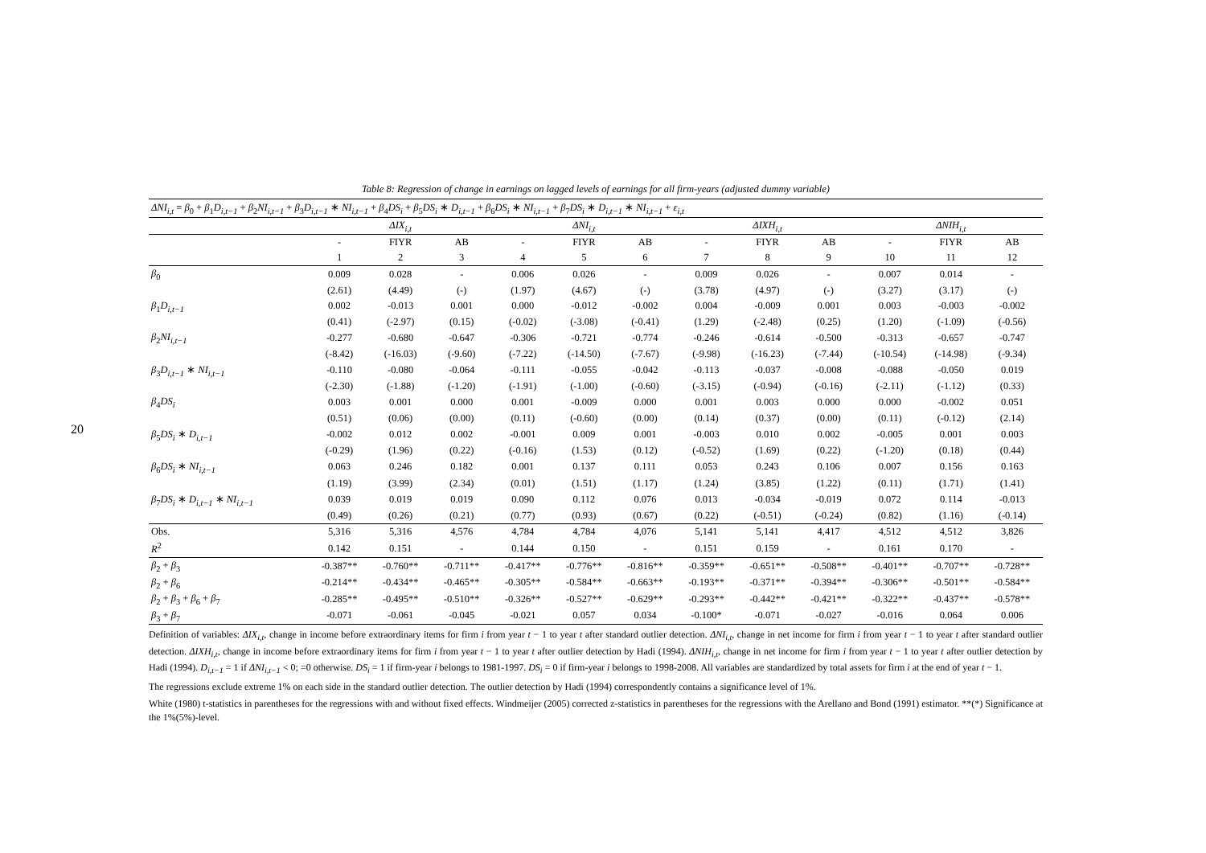20
Table 8: Regression of change in earnings on lagged levels of earnings for all firm-years (adjusted dummy variable)
| ΔNI<sub>i,t</sub> = β<sub>0</sub> + β<sub>1</sub> D<sub>i,t−1</sub> + β<sub>2</sub> NI<sub>i,t−1</sub> + β<sub>3</sub> D<sub>i,t−1</sub> ∗ NI<sub>i,t−1</sub> + β<sub>4</sub> DS<sub>i</sub> + β<sub>5</sub> DS<sub>i</sub> ∗ D<sub>i,t−1</sub> + β<sub>6</sub> DS<sub>i</sub> ∗ NI<sub>i,t−1</sub> + β<sub>7</sub> DS<sub>i</sub> ∗ D<sub>i,t−1</sub> ∗ NI<sub>i,t−1</sub> + ε<sub>i,t</sub> | | | | | | | | | | | | |
| | ΔIX<sub>i,t</sub> | | | ΔNI<sub>i,t</sub> | | | ΔIXH<sub>i,t</sub> | | | ΔNIH<sub>i,t</sub> | | |
| | - | FIYR | AB | - | FIYR | AB | - | FIYR | AB | - | FIYR | AB |
| | 1 | 2 | 3 | 4 | 5 | 6 | 7 | 8 | 9 | 10 | 11 | 12 |
| β<sub>0</sub> | 0.009 | 0.028 | - | 0.006 | 0.026 | - | 0.009 | 0.026 | - | 0.007 | 0.014 | - |
| | (2.61) | (4.49) | (-) | (1.97) | (4.67) | (-) | (3.78) | (4.97) | (-) | (3.27) | (3.17) | (-) |
| β<sub>1</sub> D<sub>i,t−1</sub> | 0.002 | -0.013 | 0.001 | 0.000 | -0.012 | -0.002 | 0.004 | -0.009 | 0.001 | 0.003 | -0.003 | -0.002 |
| | (0.41) | (-2.97) | (0.15) | (-0.02) | (-3.08) | (-0.41) | (1.29) | (-2.48) | (0.25) | (1.20) | (-1.09) | (-0.56) |
| β<sub>2</sub> NI<sub>i,t−1</sub> | -0.277 | -0.680 | -0.647 | -0.306 | -0.721 | -0.774 | -0.246 | -0.614 | -0.500 | -0.313 | -0.657 | -0.747 |
| | (-8.42) | (-16.03) | (-9.60) | (-7.22) | (-14.50) | (-7.67) | (-9.98) | (-16.23) | (-7.44) | (-10.54) | (-14.98) | (-9.34) |
| β<sub>3</sub> D<sub>i,t−1</sub> ∗ NI<sub>i,t−1</sub> | -0.110 | -0.080 | -0.064 | -0.111 | -0.055 | -0.042 | -0.113 | -0.037 | -0.008 | -0.088 | -0.050 | 0.019 |
| | (-2.30) | (-1.88) | (-1.20) | (-1.91) | (-1.00) | (-0.60) | (-3.15) | (-0.94) | (-0.16) | (-2.11) | (-1.12) | (0.33) |
| β<sub>4</sub> DS<sub>i</sub> | 0.003 | 0.001 | 0.000 | 0.001 | -0.009 | 0.000 | 0.001 | 0.003 | 0.000 | 0.000 | -0.002 | 0.051 |
| | (0.51) | (0.06) | (0.00) | (0.11) | (-0.60) | (0.00) | (0.14) | (0.37) | (0.00) | (0.11) | (-0.12) | (2.14) |
| β<sub>5</sub> DS<sub>i</sub> ∗ D<sub>i,t−1</sub> | -0.002 | 0.012 | 0.002 | -0.001 | 0.009 | 0.001 | -0.003 | 0.010 | 0.002 | -0.005 | 0.001 | 0.003 |
| | (-0.29) | (1.96) | (0.22) | (-0.16) | (1.53) | (0.12) | (-0.52) | (1.69) | (0.22) | (-1.20) | (0.18) | (0.44) |
| β<sub>6</sub> DS<sub>i</sub> ∗ NI<sub>i,t−1</sub> | 0.063 | 0.246 | 0.182 | 0.001 | 0.137 | 0.111 | 0.053 | 0.243 | 0.106 | 0.007 | 0.156 | 0.163 |
| | (1.19) | (3.99) | (2.34) | (0.01) | (1.51) | (1.17) | (1.24) | (3.85) | (1.22) | (0.11) | (1.71) | (1.41) |
| β<sub>7</sub> DS<sub>i</sub> ∗ D<sub>i,t−1</sub> ∗ NI<sub>i,t−1</sub> | 0.039 | 0.019 | 0.019 | 0.090 | 0.112 | 0.076 | 0.013 | -0.034 | -0.019 | 0.072 | 0.114 | -0.013 |
| | (0.49) | (0.26) | (0.21) | (0.77) | (0.93) | (0.67) | (0.22) | (-0.51) | (-0.24) | (0.82) | (1.16) | (-0.14) |
| Obs. | 5,316 | 5,316 | 4,576 | 4,784 | 4,784 | 4,076 | 5,141 | 5,141 | 4,417 | 4,512 | 4,512 | 3,826 |
| R<sup>2</sup> | 0.142 | 0.151 | - | 0.144 | 0.150 | - | 0.151 | 0.159 | - | 0.161 | 0.170 | - |
| β<sub>2</sub> + β<sub>3</sub> | -0.387** | -0.760** | -0.711** | -0.417** | -0.776** | -0.816** | -0.359** | -0.651** | -0.508** | -0.401** | -0.707** | -0.728** |
| β<sub>2</sub> + β<sub>6</sub> | -0.214** | -0.434** | -0.465** | -0.305** | -0.584** | -0.663** | -0.193** | -0.371** | -0.394** | -0.306** | -0.501** | -0.584** |
| β<sub>2</sub> + β<sub>3</sub> + β<sub>6</sub> + β<sub>7</sub> | -0.285** | -0.495** | -0.510** | -0.326** | -0.527** | -0.629** | -0.293** | -0.442** | -0.421** | -0.322** | -0.437** | -0.578** |
| β<sub>3</sub> + β<sub>7</sub> | -0.071 | -0.061 | -0.045 | -0.021 | 0.057 | 0.034 | -0.100* | -0.071 | -0.027 | -0.016 | 0.064 | 0.006 |
Definition of variables: ΔIX<sub>i,t</sub>, change in income before extraordinary items for firm i from year t − 1 to year t after standard outlier detection. ΔNI<sub>i,t</sub>, change in net income for firm i from year t − 1 to year t after standard outlier detection. ΔIXH<sub>i,t</sub>, change in income before extraordinary items for firm i from year t − 1 to year t after outlier detection by Hadi (1994). ΔNIH<sub>i,t</sub>, change in net income for firm i from year t − 1 to year t after outlier detection by Hadi (1994). D<sub>i,t−1</sub> = 1 if ΔNI<sub>i,t−1</sub> < 0; =0 otherwise. DS<sub>i</sub> = 1 if firm-year i belongs to 1981-1997. DS<sub>i</sub> = 0 if firm-year i belongs to 1998-2008. All variables are standardized by total assets for firm i at the end of year t − 1.
The regressions exclude extreme 1% on each side in the standard outlier detection. The outlier detection by Hadi (1994) correspondently contains a significance level of 1%.
White (1980) t-statistics in parentheses for the regressions with and without fixed effects. Windmeijer (2005) corrected z-statistics in parentheses for the regressions with the Arellano and Bond (1991) estimator. **(*) Significance at the 1%(5%)-level.